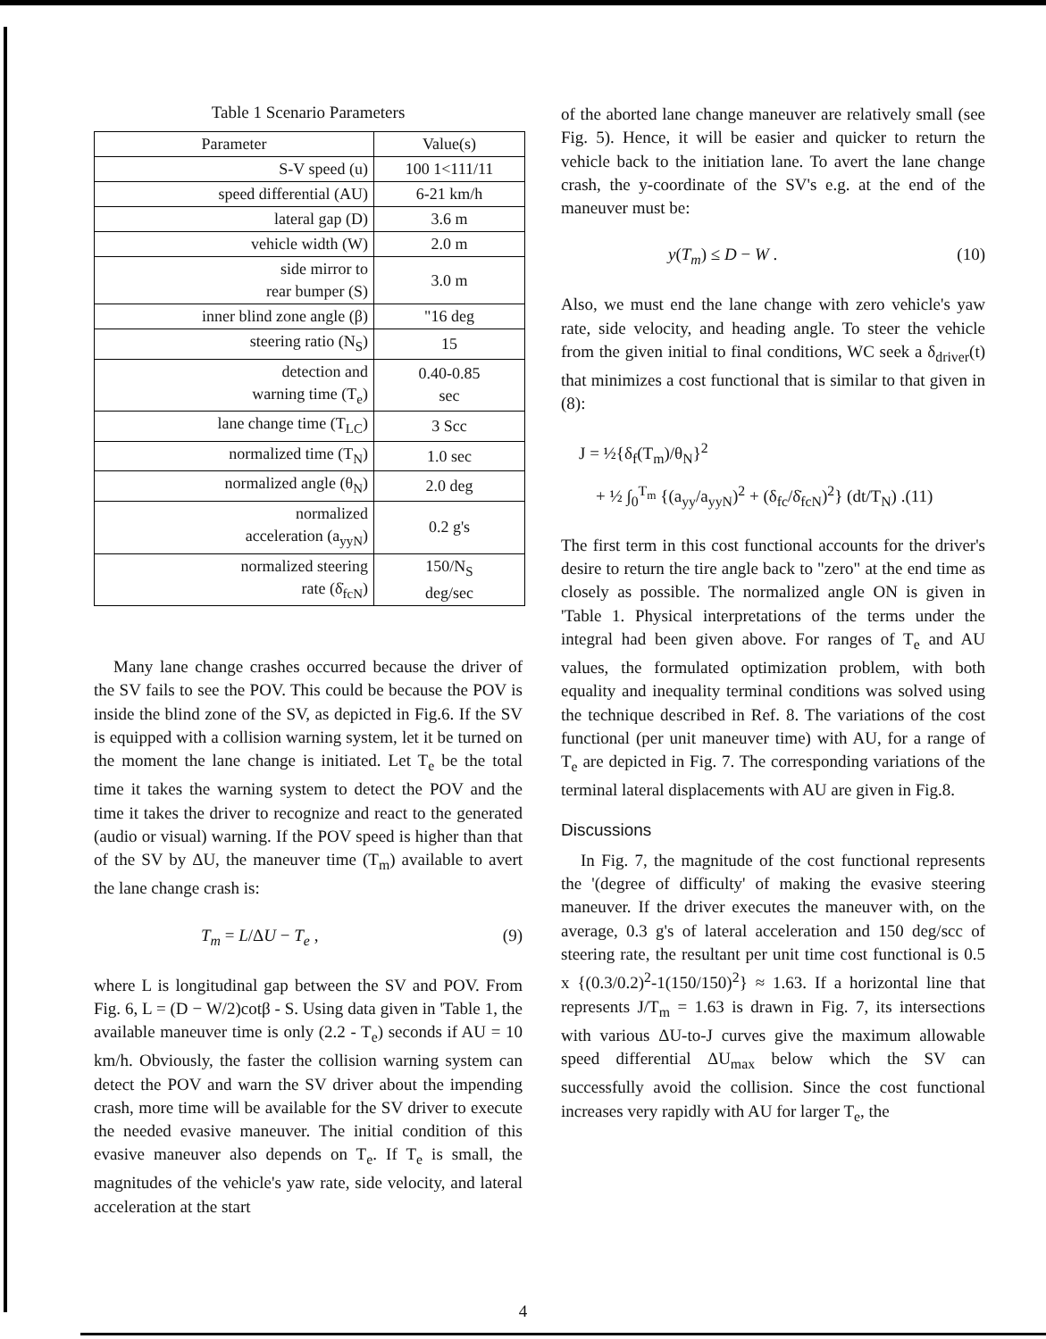Table 1 Scenario Parameters
| Parameter | Value(s) |
| S-V speed (u) | 100 1<111/11 |
| speed differential (AU) | 6-21 km/h |
| lateral gap (D) | 3.6 m |
| vehicle width (W) | 2.0 m |
| side mirror to rear bumper (S) | 3.0 m |
| inner blind zone angle (β) | "16 deg |
| steering ratio (N<sub>S</sub>) | 15 |
| detection and warning time (T<sub>e</sub>) | 0.40-0.85 sec |
| lane change time (T<sub>LC</sub>) | 3 Scc |
| normalized time (T<sub>N</sub>) | 1.0 sec |
| normalized angle (θ<sub>N</sub>) | 2.0 deg |
| normalized acceleration (a<sub>yyN</sub>) | 0.2 g's |
| normalized steering rate (δ̇<sub>fcN</sub>) | 150/N<sub>S</sub> deg/sec |
Many lane change crashes occurred because the driver of the SV fails to see the POV. This could be because the POV is inside the blind zone of the SV, as depicted in Fig.6. If the SV is equipped with a collision warning system, let it be turned on the moment the lane change is initiated. Let T<sub>e</sub> be the total time it takes the warning system to detect the POV and the time it takes the driver to recognize and react to the generated (audio or visual) warning. If the POV speed is higher than that of the SV by ΔU, the maneuver time (T<sub>m</sub>) available to avert the lane change crash is:
T<sub>m</sub> = L/ΔU − T<sub>e</sub> , (9)
where L is longitudinal gap between the SV and POV. From Fig. 6, L = (D − W/2)cotβ - S. Using data given in 'Table 1, the available maneuver time is only (2.2 - T<sub>e</sub>) seconds if AU = 10 km/h. Obviously, the faster the collision warning system can detect the POV and warn the SV driver about the impending crash, more time will be available for the SV driver to execute the needed evasive maneuver. The initial condition of this evasive maneuver also depends on T<sub>e</sub>. If T<sub>e</sub> is small, the magnitudes of the vehicle's yaw rate, side velocity, and lateral acceleration at the start
of the aborted lane change maneuver are relatively small (see Fig. 5). Hence, it will be easier and quicker to return the vehicle back to the initiation lane. To avert the lane change crash, the y-coordinate of the SV's e.g. at the end of the maneuver must be:
y(T<sub>m</sub>) ≤ D − W . (10)
Also, we must end the lane change with zero vehicle's yaw rate, side velocity, and heading angle. To steer the vehicle from the given initial to final conditions, WC seek a δ<sub>driver</sub>(t) that minimizes a cost functional that is similar to that given in (8):
J = ½{δ<sub>f</sub>(T<sub>m</sub>)/θ<sub>N</sub>}<sup>2</sup>
+ ½ ∫<sub>0</sub><sup>T<sub>m</sub></sup> {(a<sub>yy</sub>/a<sub>yyN</sub>)<sup>2</sup> + (δ<sub>fc</sub>/δ̇<sub>fcN</sub>)<sup>2</sup>} (dt/T<sub>N</sub>) .(11)
The first term in this cost functional accounts for the driver's desire to return the tire angle back to "zero" at the end time as closely as possible. The normalized angle ON is given in 'Table 1. Physical interpretations of the terms under the integral had been given above. For ranges of T<sub>e</sub> and AU values, the formulated optimization problem, with both equality and inequality terminal conditions was solved using the technique described in Ref. 8. The variations of the cost functional (per unit maneuver time) with AU, for a range of T<sub>e</sub> are depicted in Fig. 7. The corresponding variations of the terminal lateral displacements with AU are given in Fig.8.
Discussions
In Fig. 7, the magnitude of the cost functional represents the '(degree of difficulty' of making the evasive steering maneuver. If the driver executes the maneuver with, on the average, 0.3 g's of lateral acceleration and 150 deg/scc of steering rate, the resultant per unit time cost functional is 0.5 x {(0.3/0.2)<sup>2</sup>-1(150/150)<sup>2</sup>} ≈ 1.63. If a horizontal line that represents J/T<sub>m</sub> = 1.63 is drawn in Fig. 7, its intersections with various ΔU-to-J curves give the maximum allowable speed differential ΔU<sub>max</sub> below which the SV can successfully avoid the collision. Since the cost functional increases very rapidly with AU for larger T<sub>e</sub>, the
4